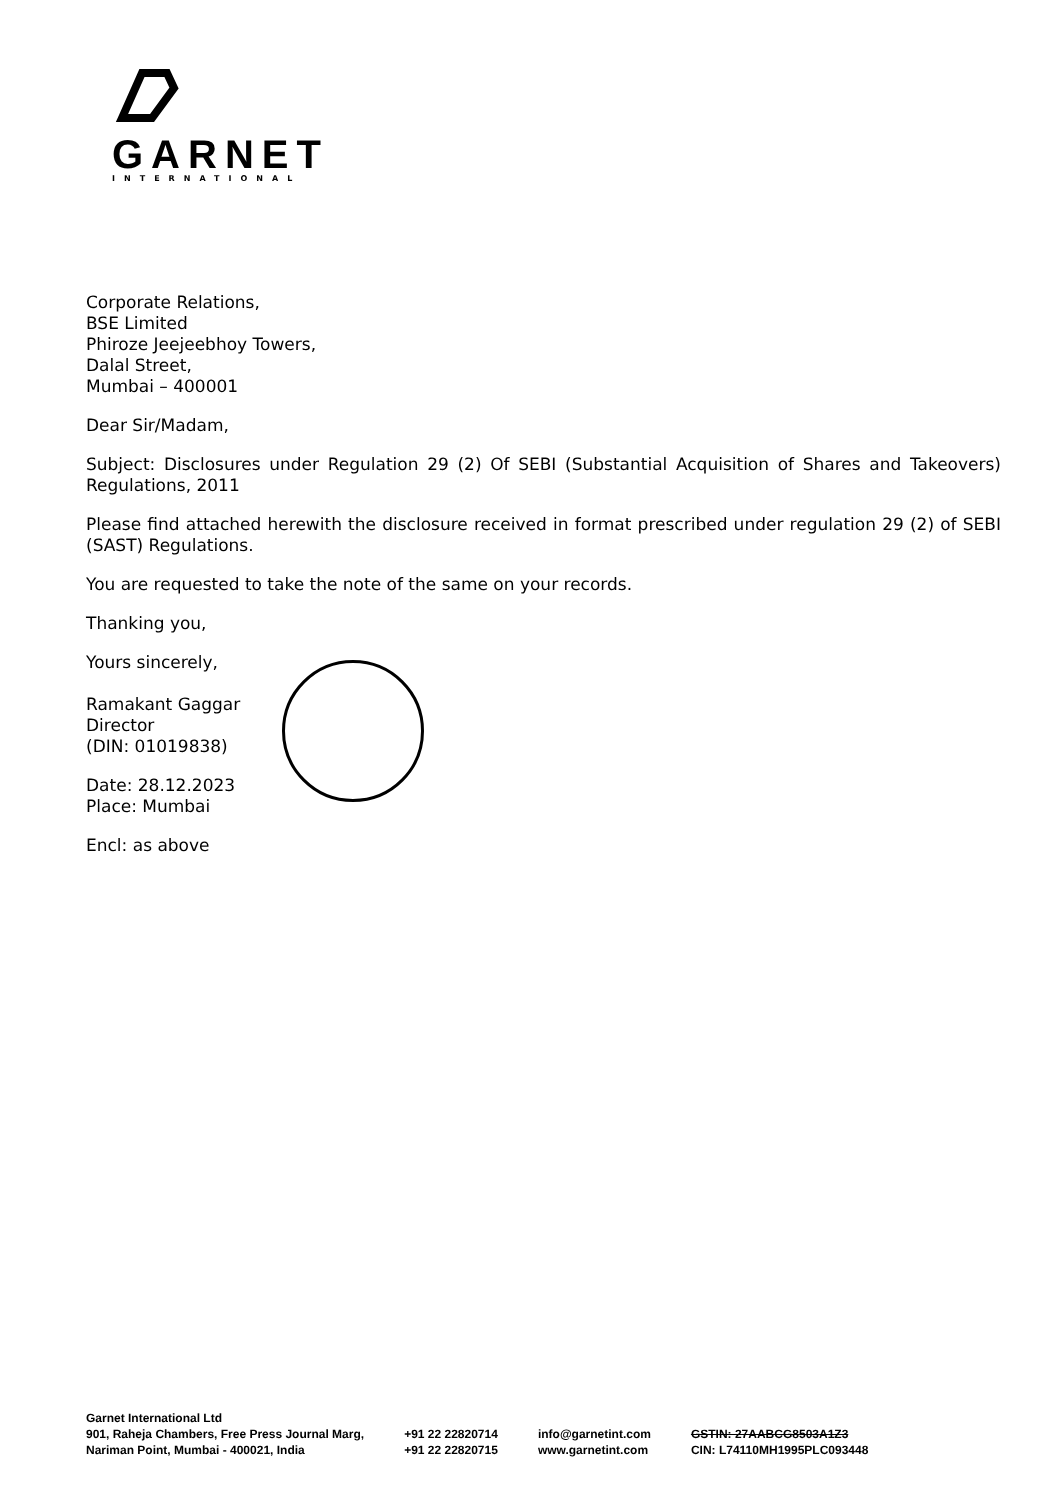GARNET
INTERNATIONAL
Corporate Relations,
BSE Limited
Phiroze Jeejeebhoy Towers,
Dalal Street,
Mumbai – 400001
Dear Sir/Madam,
Subject: Disclosures under Regulation 29 (2) Of SEBI (Substantial Acquisition of Shares and Takeovers) Regulations, 2011
Please find attached herewith the disclosure received in format prescribed under regulation 29 (2) of SEBI (SAST) Regulations.
You are requested to take the note of the same on your records.
Thanking you,
Yours sincerely,
Ramakant Gaggar
Director
(DIN: 01019838)
Date: 28.12.2023
Place: Mumbai
Encl: as above
Garnet International Ltd
901, Raheja Chambers, Free Press Journal Marg,
Nariman Point, Mumbai - 400021, India
+91 22 22820714
+91 22 22820715
info@garnetint.com
www.garnetint.com
GSTIN: 27AABCG8503A1Z3
CIN: L74110MH1995PLC093448